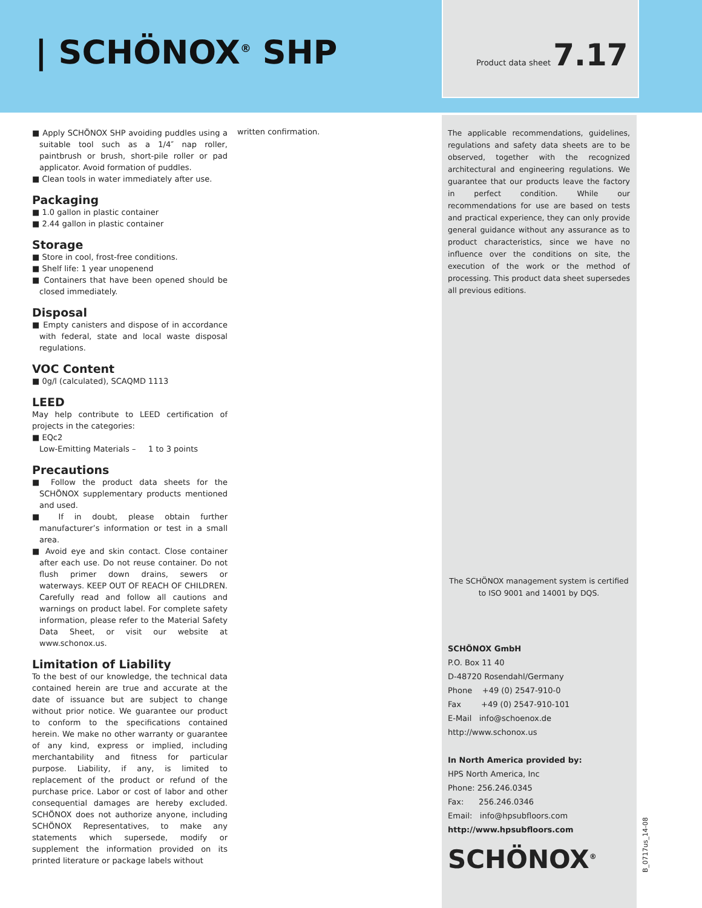| SCHÖNOX<sup>®</sup> SHP Product data sheet 7.17
■ Apply SCHÖNOX SHP avoiding puddles using a suitable tool such as a 1/4″ nap roller, paintbrush or brush, short-pile roller or pad applicator. Avoid formation of puddles.
■ Clean tools in water immediately after use.
Packaging
■ 1.0 gallon in plastic container
■ 2.44 gallon in plastic container
Storage
■ Store in cool, frost-free conditions.
■ Shelf life: 1 year unopenend
■ Containers that have been opened should be closed immediately.
Disposal
■ Empty canisters and dispose of in accordance with federal, state and local waste disposal regulations.
VOC Content
■ 0g/l (calculated), SCAQMD 1113
LEED
May help contribute to LEED certification of projects in the categories:
■ EQc2
Low-Emitting Materials – 1 to 3 points
Precautions
■ Follow the product data sheets for the SCHÖNOX supplementary products mentioned and used.
■ If in doubt, please obtain further manufacturer’s information or test in a small area.
■ Avoid eye and skin contact. Close container after each use. Do not reuse container. Do not flush primer down drains, sewers or waterways. KEEP OUT OF REACH OF CHILDREN. Carefully read and follow all cautions and warnings on product label. For complete safety information, please refer to the Material Safety Data Sheet, or visit our website at www.schonox.us.
Limitation of Liability
To the best of our knowledge, the technical data contained herein are true and accurate at the date of issuance but are subject to change without prior notice. We guarantee our product to conform to the specifications contained herein. We make no other warranty or guarantee of any kind, express or implied, including merchantability and fitness for particular purpose. Liability, if any, is limited to replacement of the product or refund of the purchase price. Labor or cost of labor and other consequential damages are hereby excluded. SCHÖNOX does not authorize anyone, including SCHÖNOX Representatives, to make any statements which supersede, modify or supplement the information provided on its printed literature or package labels without
written confirmation.
The applicable recommendations, guidelines, regulations and safety data sheets are to be observed, together with the recognized architectural and engineering regulations. We guarantee that our products leave the factory in perfect condition. While our recommendations for use are based on tests and practical experience, they can only provide general guidance without any assurance as to product characteristics, since we have no influence over the conditions on site, the execution of the work or the method of processing. This product data sheet supersedes all previous editions.
The SCHÖNOX management system is certified to ISO 9001 and 14001 by DQS.
SCHÖNOX GmbH
P.O. Box 11 40
D-48720 Rosendahl/Germany
Phone +49 (0) 2547-910-0
Fax +49 (0) 2547-910-101
E-Mail info@schoenox.de
http://www.schonox.us
In North America provided by:
HPS North America, Inc
Phone: 256.246.0345
Fax: 256.246.0346
Email: info@hpsubfloors.com
http://www.hpsubfloors.com
SCHÖNOX<sup>®</sup>
B_0717us_14-08